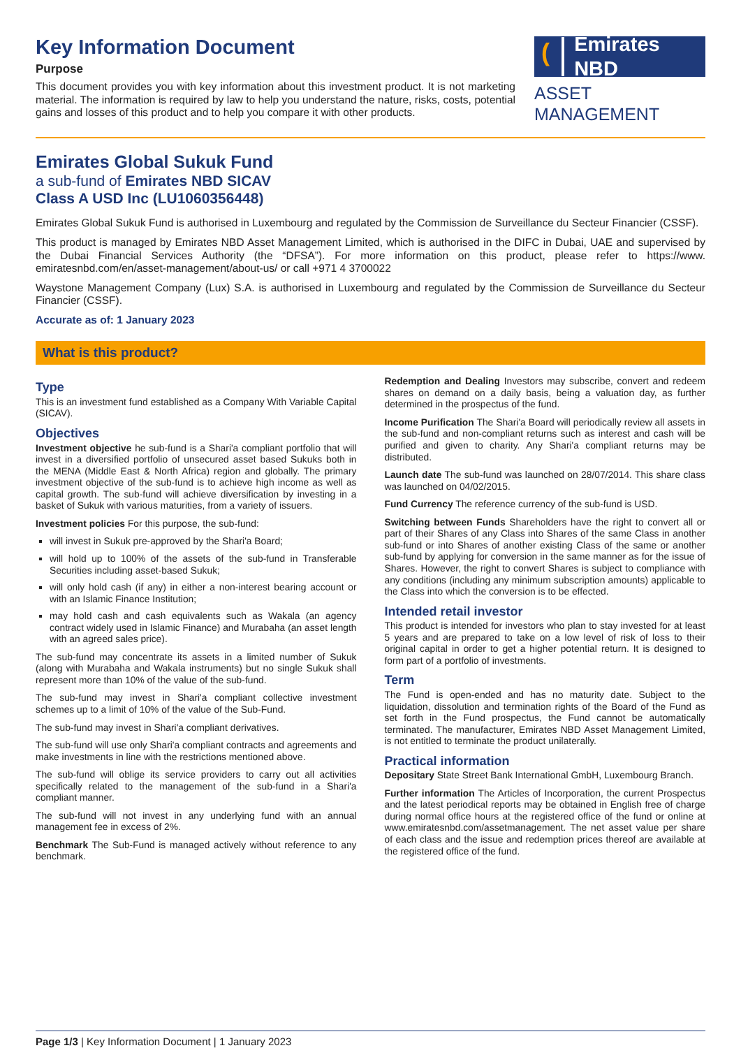Key Information Document
Purpose
This document provides you with key information about this investment product. It is not marketing material. The information is required by law to help you understand the nature, risks, costs, potential gains and losses of this product and to help you compare it with other products.
(Emirates NBD
ASSET MANAGEMENT
Emirates Global Sukuk Fund
a sub-fund of Emirates NBD SICAV
Class A USD Inc (LU1060356448)
Emirates Global Sukuk Fund is authorised in Luxembourg and regulated by the Commission de Surveillance du Secteur Financier (CSSF).
This product is managed by Emirates NBD Asset Management Limited, which is authorised in the DIFC in Dubai, UAE and supervised by the Dubai Financial Services Authority (the “DFSA”). For more information on this product, please refer to https://www. emiratesnbd.com/en/asset-management/about-us/ or call +971 4 3700022
Waystone Management Company (Lux) S.A. is authorised in Luxembourg and regulated by the Commission de Surveillance du Secteur Financier (CSSF).
Accurate as of: 1 January 2023
What is this product?
Type
This is an investment fund established as a Company With Variable Capital (SICAV).
Objectives
Investment objective he sub-fund is a Shari'a compliant portfolio that will invest in a diversified portfolio of unsecured asset based Sukuks both in the MENA (Middle East & North Africa) region and globally. The primary investment objective of the sub-fund is to achieve high income as well as capital growth. The sub-fund will achieve diversification by investing in a basket of Sukuk with various maturities, from a variety of issuers.
Investment policies For this purpose, the sub-fund:
will invest in Sukuk pre-approved by the Shari'a Board;
will hold up to 100% of the assets of the sub-fund in Transferable Securities including asset-based Sukuk;
will only hold cash (if any) in either a non-interest bearing account or with an Islamic Finance Institution;
may hold cash and cash equivalents such as Wakala (an agency contract widely used in Islamic Finance) and Murabaha (an asset length with an agreed sales price).
The sub-fund may concentrate its assets in a limited number of Sukuk (along with Murabaha and Wakala instruments) but no single Sukuk shall represent more than 10% of the value of the sub-fund.
The sub-fund may invest in Shari'a compliant collective investment schemes up to a limit of 10% of the value of the Sub-Fund.
The sub-fund may invest in Shari'a compliant derivatives.
The sub-fund will use only Shari'a compliant contracts and agreements and make investments in line with the restrictions mentioned above.
The sub-fund will oblige its service providers to carry out all activities specifically related to the management of the sub-fund in a Shari'a compliant manner.
The sub-fund will not invest in any underlying fund with an annual management fee in excess of 2%.
Benchmark The Sub-Fund is managed actively without reference to any benchmark.
Redemption and Dealing Investors may subscribe, convert and redeem shares on demand on a daily basis, being a valuation day, as further determined in the prospectus of the fund.
Income Purification The Shari'a Board will periodically review all assets in the sub-fund and non-compliant returns such as interest and cash will be purified and given to charity. Any Shari'a compliant returns may be distributed.
Launch date The sub-fund was launched on 28/07/2014. This share class was launched on 04/02/2015.
Fund Currency The reference currency of the sub-fund is USD.
Switching between Funds Shareholders have the right to convert all or part of their Shares of any Class into Shares of the same Class in another sub-fund or into Shares of another existing Class of the same or another sub-fund by applying for conversion in the same manner as for the issue of Shares. However, the right to convert Shares is subject to compliance with any conditions (including any minimum subscription amounts) applicable to the Class into which the conversion is to be effected.
Intended retail investor
This product is intended for investors who plan to stay invested for at least 5 years and are prepared to take on a low level of risk of loss to their original capital in order to get a higher potential return. It is designed to form part of a portfolio of investments.
Term
The Fund is open-ended and has no maturity date. Subject to the liquidation, dissolution and termination rights of the Board of the Fund as set forth in the Fund prospectus, the Fund cannot be automatically terminated. The manufacturer, Emirates NBD Asset Management Limited, is not entitled to terminate the product unilaterally.
Practical information
Depositary State Street Bank International GmbH, Luxembourg Branch.
Further information The Articles of Incorporation, the current Prospectus and the latest periodical reports may be obtained in English free of charge during normal office hours at the registered office of the fund or online at www.emiratesnbd.com/assetmanagement. The net asset value per share of each class and the issue and redemption prices thereof are available at the registered office of the fund.
Page 1/3 | Key Information Document | 1 January 2023